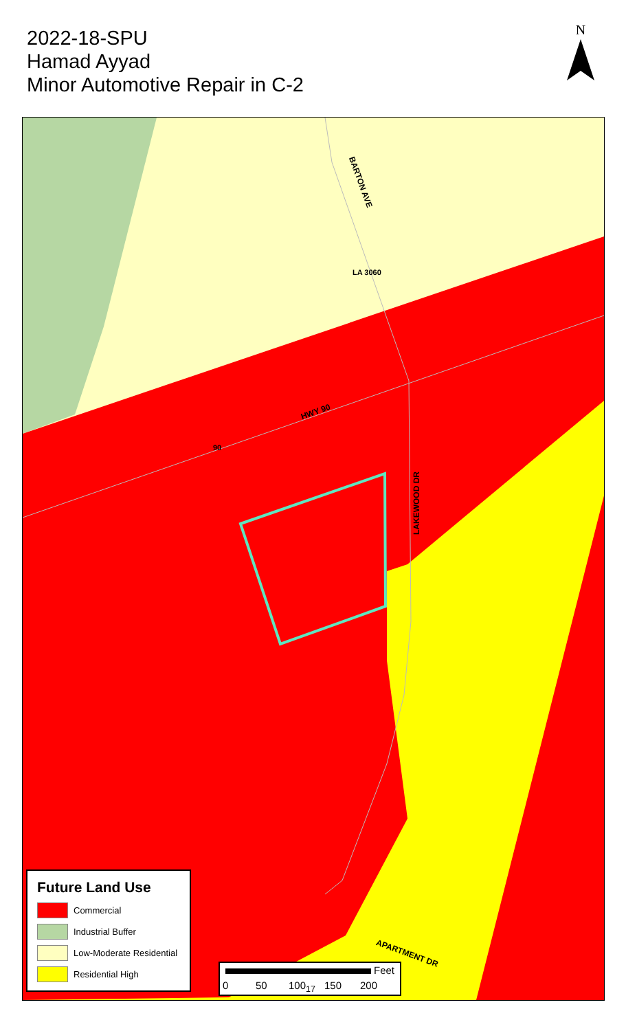2022-18-SPU
Hamad Ayyad
Minor Automotive Repair in C-2
N
BARTON AVE
LA 3060
HWY 90
90
LAKEWOOD DR
APARTMENT DR
Future Land Use
Commercial
Industrial Buffer
Low-Moderate Residential
Residential High
Feet
0 50 100<sub>17</sub> 150 200